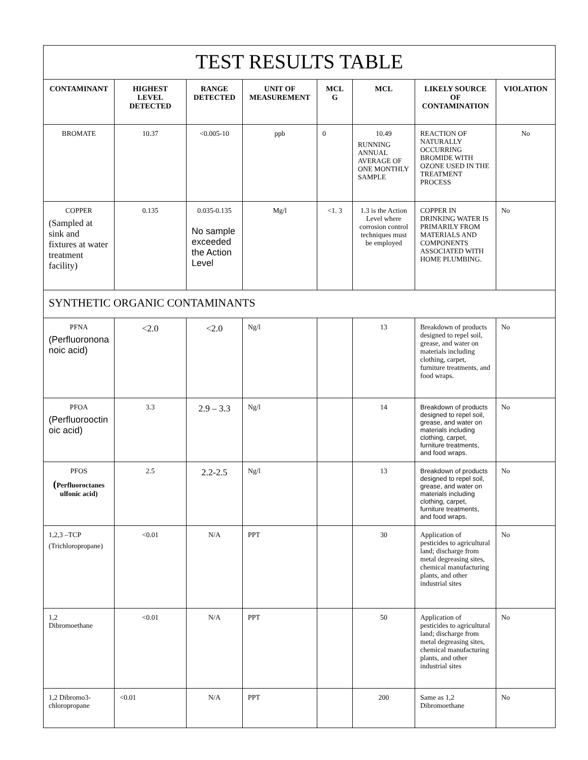| TEST RESULTS TABLE | | | | | | | |
| CONTAMINANT | HIGHEST LEVEL DETECTED | RANGE DETECTED | UNIT OF MEASUREMENT | MCL G | MCL | LIKELY SOURCE OF CONTAMINATION | VIOLATION |
| BROMATE | 10.37 | <0.005-10 | ppb | 0 | 10.49 RUNNING ANNUAL AVERAGE OF ONE MONTHLY SAMPLE | REACTION OF NATURALLY OCCURRING BROMIDE WITH OZONE USED IN THE TREATMENT PROCESS | No |
| COPPER (Sampled at sink and fixtures at water treatment facility) | 0.135 | 0.035-0.135 No sample exceeded the Action Level | Mg/l | <1. 3 | 1.3 is the Action Level where corrosion control techniques must be employed | COPPER IN DRINKING WATER IS PRIMARILY FROM MATERIALS AND COMPONENTS ASSOCIATED WITH HOME PLUMBING. | No |
| SYNTHETIC ORGANIC CONTAMINANTS | | | | | | | |
| PFNA (Perfluoronona noic acid) | <2.0 | <2.0 | Ng/l | | 13 | Breakdown of products designed to repel soil, grease, and water on materials including clothing, carpet, furniture treatments, and food wraps. | No |
| PFOA (Perfluorooctin oic acid) | 3.3 | 2.9 – 3.3 | Ng/l | | 14 | Breakdown of products designed to repel soil, grease, and water on materials including clothing, carpet, furniture treatments, and food wraps. | No |
| PFOS ( Perfluoroctanes ulfonic acid) | 2.5 | 2.2-2.5 | Ng/l | | 13 | Breakdown of products designed to repel soil, grease, and water on materials including clothing, carpet, furniture treatments, and food wraps. | No |
| 1,2,3 –TCP (Trichloropropane) | <0.01 | N/A | PPT | | 30 | Application of pesticides to agricultural land; discharge from metal degreasing sites, chemical manufacturing plants, and other industrial sites | No |
| 1,2 Dibromoethane | <0.01 | N/A | PPT | | 50 | Application of pesticides to agricultural land; discharge from metal degreasing sites, chemical manufacturing plants, and other industrial sites | No |
| 1,2 Dibromo3-chloropropane | <0.01 | N/A | PPT | | 200 | Same as 1,2 Dibromoethane | No |